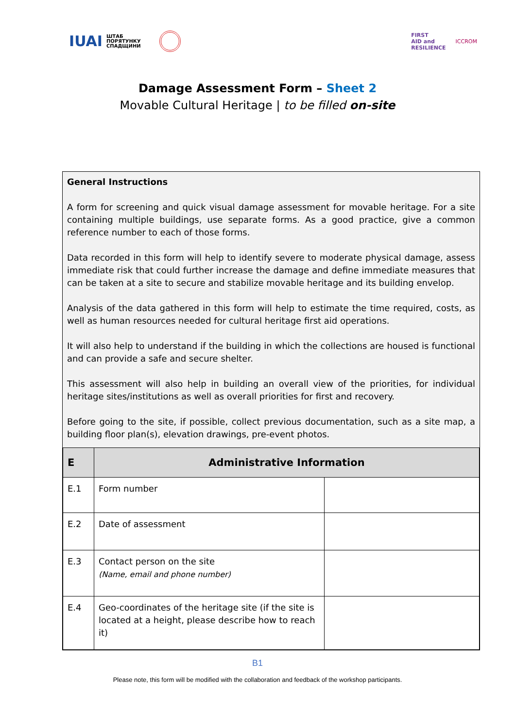IUAI ШТАБ
ПОРЯТУНКУ
СПАДЩИНИ
FIRST
AID and
RESILIENCE ICCROM
Damage Assessment Form – Sheet 2
Movable Cultural Heritage | to be filled on-site
General Instructions
A form for screening and quick visual damage assessment for movable heritage. For a site containing multiple buildings, use separate forms. As a good practice, give a common reference number to each of those forms.
Data recorded in this form will help to identify severe to moderate physical damage, assess immediate risk that could further increase the damage and define immediate measures that can be taken at a site to secure and stabilize movable heritage and its building envelop.
Analysis of the data gathered in this form will help to estimate the time required, costs, as well as human resources needed for cultural heritage first aid operations.
It will also help to understand if the building in which the collections are housed is functional and can provide a safe and secure shelter.
This assessment will also help in building an overall view of the priorities, for individual heritage sites/institutions as well as overall priorities for first and recovery.
Before going to the site, if possible, collect previous documentation, such as a site map, a building floor plan(s), elevation drawings, pre-event photos.
| E | Administrative Information | |
| --- | --- | --- |
| E.1 | Form number | |
| E.2 | Date of assessment | |
| E.3 | Contact person on the site (Name, email and phone number) | |
| E.4 | Geo-coordinates of the heritage site (if the site is located at a height, please describe how to reach it) | |
B1
Please note, this form will be modified with the collaboration and feedback of the workshop participants.